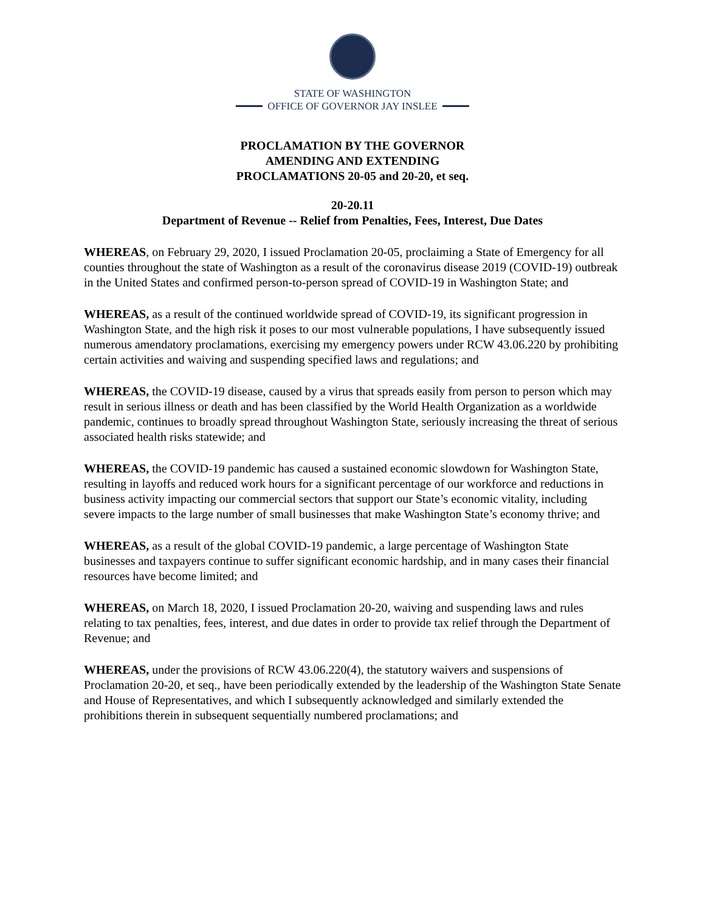STATE OF WASHINGTON
OFFICE OF GOVERNOR JAY INSLEE
PROCLAMATION BY THE GOVERNOR
AMENDING AND EXTENDING
PROCLAMATIONS 20-05 and 20-20, et seq.
20-20.11
Department of Revenue -- Relief from Penalties, Fees, Interest, Due Dates
WHEREAS, on February 29, 2020, I issued Proclamation 20-05, proclaiming a State of Emergency for all counties throughout the state of Washington as a result of the coronavirus disease 2019 (COVID-19) outbreak in the United States and confirmed person-to-person spread of COVID-19 in Washington State; and
WHEREAS, as a result of the continued worldwide spread of COVID-19, its significant progression in Washington State, and the high risk it poses to our most vulnerable populations, I have subsequently issued numerous amendatory proclamations, exercising my emergency powers under RCW 43.06.220 by prohibiting certain activities and waiving and suspending specified laws and regulations; and
WHEREAS, the COVID-19 disease, caused by a virus that spreads easily from person to person which may result in serious illness or death and has been classified by the World Health Organization as a worldwide pandemic, continues to broadly spread throughout Washington State, seriously increasing the threat of serious associated health risks statewide; and
WHEREAS, the COVID-19 pandemic has caused a sustained economic slowdown for Washington State, resulting in layoffs and reduced work hours for a significant percentage of our workforce and reductions in business activity impacting our commercial sectors that support our State’s economic vitality, including severe impacts to the large number of small businesses that make Washington State’s economy thrive; and
WHEREAS, as a result of the global COVID-19 pandemic, a large percentage of Washington State businesses and taxpayers continue to suffer significant economic hardship, and in many cases their financial resources have become limited; and
WHEREAS, on March 18, 2020, I issued Proclamation 20-20, waiving and suspending laws and rules relating to tax penalties, fees, interest, and due dates in order to provide tax relief through the Department of Revenue; and
WHEREAS, under the provisions of RCW 43.06.220(4), the statutory waivers and suspensions of Proclamation 20-20, et seq., have been periodically extended by the leadership of the Washington State Senate and House of Representatives, and which I subsequently acknowledged and similarly extended the prohibitions therein in subsequent sequentially numbered proclamations; and